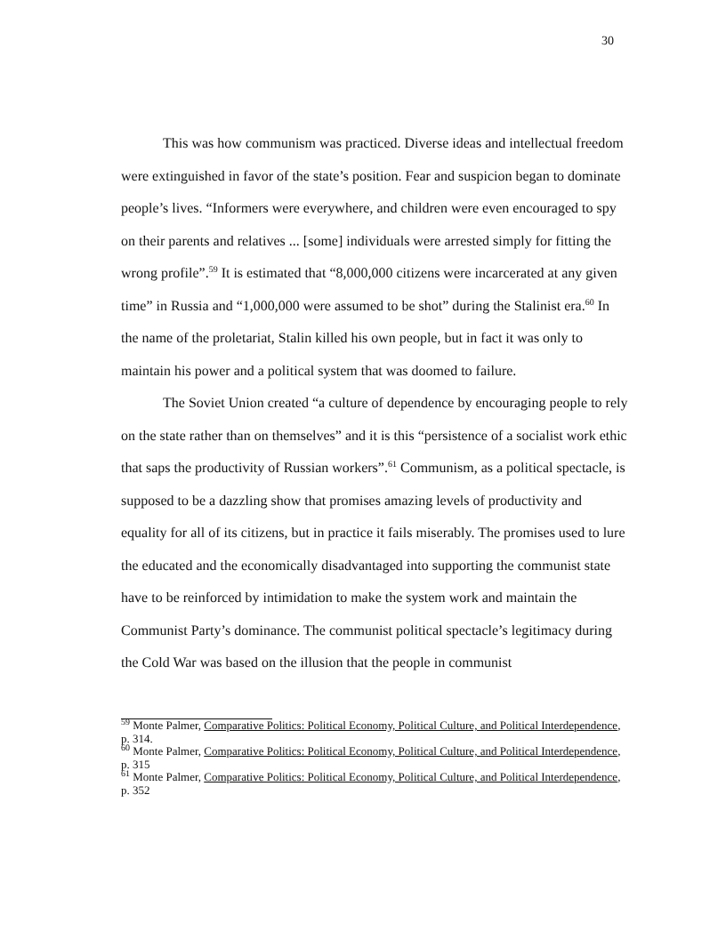30
This was how communism was practiced. Diverse ideas and intellectual freedom were extinguished in favor of the state’s position. Fear and suspicion began to dominate people’s lives. “Informers were everywhere, and children were even encouraged to spy on their parents and relatives ... [some] individuals were arrested simply for fitting the wrong profile”.<sup>59</sup> It is estimated that “8,000,000 citizens were incarcerated at any given time” in Russia and “1,000,000 were assumed to be shot” during the Stalinist era.<sup>60</sup> In the name of the proletariat, Stalin killed his own people, but in fact it was only to maintain his power and a political system that was doomed to failure.
The Soviet Union created “a culture of dependence by encouraging people to rely on the state rather than on themselves” and it is this “persistence of a socialist work ethic that saps the productivity of Russian workers”.<sup>61</sup> Communism, as a political spectacle, is supposed to be a dazzling show that promises amazing levels of productivity and equality for all of its citizens, but in practice it fails miserably. The promises used to lure the educated and the economically disadvantaged into supporting the communist state have to be reinforced by intimidation to make the system work and maintain the Communist Party’s dominance. The communist political spectacle’s legitimacy during the Cold War was based on the illusion that the people in communist
<sup>59</sup> Monte Palmer, Comparative Politics: Political Economy, Political Culture, and Political Interdependence, p. 314.
<sup>60</sup> Monte Palmer, Comparative Politics: Political Economy, Political Culture, and Political Interdependence, p. 315
<sup>61</sup> Monte Palmer, Comparative Politics: Political Economy, Political Culture, and Political Interdependence, p. 352